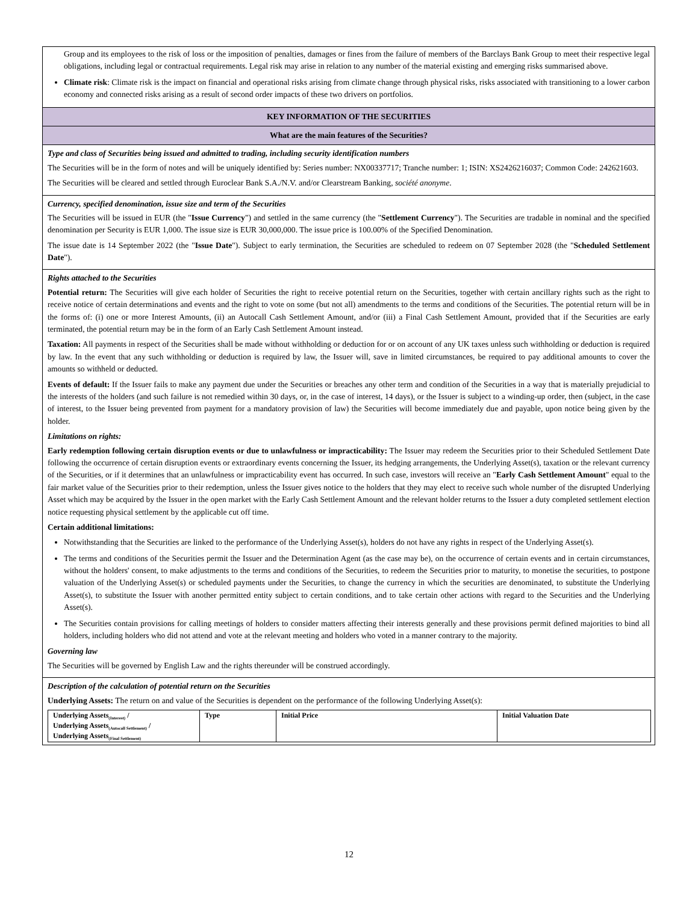Group and its employees to the risk of loss or the imposition of penalties, damages or fines from the failure of members of the Barclays Bank Group to meet their respective legal obligations, including legal or contractual requirements. Legal risk may arise in relation to any number of the material existing and emerging risks summarised above.
Climate risk: Climate risk is the impact on financial and operational risks arising from climate change through physical risks, risks associated with transitioning to a lower carbon economy and connected risks arising as a result of second order impacts of these two drivers on portfolios.
KEY INFORMATION OF THE SECURITIES
What are the main features of the Securities?
Type and class of Securities being issued and admitted to trading, including security identification numbers
The Securities will be in the form of notes and will be uniquely identified by: Series number: NX00337717; Tranche number: 1; ISIN: XS2426216037; Common Code: 242621603.
The Securities will be cleared and settled through Euroclear Bank S.A./N.V. and/or Clearstream Banking, société anonyme.
Currency, specified denomination, issue size and term of the Securities
The Securities will be issued in EUR (the "Issue Currency") and settled in the same currency (the "Settlement Currency"). The Securities are tradable in nominal and the specified denomination per Security is EUR 1,000. The issue size is EUR 30,000,000. The issue price is 100.00% of the Specified Denomination.
The issue date is 14 September 2022 (the "Issue Date"). Subject to early termination, the Securities are scheduled to redeem on 07 September 2028 (the "Scheduled Settlement Date").
Rights attached to the Securities
Potential return: The Securities will give each holder of Securities the right to receive potential return on the Securities, together with certain ancillary rights such as the right to receive notice of certain determinations and events and the right to vote on some (but not all) amendments to the terms and conditions of the Securities. The potential return will be in the forms of: (i) one or more Interest Amounts, (ii) an Autocall Cash Settlement Amount, and/or (iii) a Final Cash Settlement Amount, provided that if the Securities are early terminated, the potential return may be in the form of an Early Cash Settlement Amount instead.
Taxation: All payments in respect of the Securities shall be made without withholding or deduction for or on account of any UK taxes unless such withholding or deduction is required by law. In the event that any such withholding or deduction is required by law, the Issuer will, save in limited circumstances, be required to pay additional amounts to cover the amounts so withheld or deducted.
Events of default: If the Issuer fails to make any payment due under the Securities or breaches any other term and condition of the Securities in a way that is materially prejudicial to the interests of the holders (and such failure is not remedied within 30 days, or, in the case of interest, 14 days), or the Issuer is subject to a winding-up order, then (subject, in the case of interest, to the Issuer being prevented from payment for a mandatory provision of law) the Securities will become immediately due and payable, upon notice being given by the holder.
Limitations on rights:
Early redemption following certain disruption events or due to unlawfulness or impracticability: The Issuer may redeem the Securities prior to their Scheduled Settlement Date following the occurrence of certain disruption events or extraordinary events concerning the Issuer, its hedging arrangements, the Underlying Asset(s), taxation or the relevant currency of the Securities, or if it determines that an unlawfulness or impracticability event has occurred. In such case, investors will receive an "Early Cash Settlement Amount" equal to the fair market value of the Securities prior to their redemption, unless the Issuer gives notice to the holders that they may elect to receive such whole number of the disrupted Underlying Asset which may be acquired by the Issuer in the open market with the Early Cash Settlement Amount and the relevant holder returns to the Issuer a duty completed settlement election notice requesting physical settlement by the applicable cut off time.
Certain additional limitations:
Notwithstanding that the Securities are linked to the performance of the Underlying Asset(s), holders do not have any rights in respect of the Underlying Asset(s).
The terms and conditions of the Securities permit the Issuer and the Determination Agent (as the case may be), on the occurrence of certain events and in certain circumstances, without the holders' consent, to make adjustments to the terms and conditions of the Securities, to redeem the Securities prior to maturity, to monetise the securities, to postpone valuation of the Underlying Asset(s) or scheduled payments under the Securities, to change the currency in which the securities are denominated, to substitute the Underlying Asset(s), to substitute the Issuer with another permitted entity subject to certain conditions, and to take certain other actions with regard to the Securities and the Underlying Asset(s).
The Securities contain provisions for calling meetings of holders to consider matters affecting their interests generally and these provisions permit defined majorities to bind all holders, including holders who did not attend and vote at the relevant meeting and holders who voted in a manner contrary to the majority.
Governing law
The Securities will be governed by English Law and the rights thereunder will be construed accordingly.
Description of the calculation of potential return on the Securities
Underlying Assets: The return on and value of the Securities is dependent on the performance of the following Underlying Asset(s):
| Underlying Assets<sub>(Interest)</sub> / Underlying Assets<sub>(Autocall Settlement)</sub> / Underlying Assets<sub>(Final Settlement)</sub> | Type | Initial Price | Initial Valuation Date |
| --- | --- | --- | --- |
12